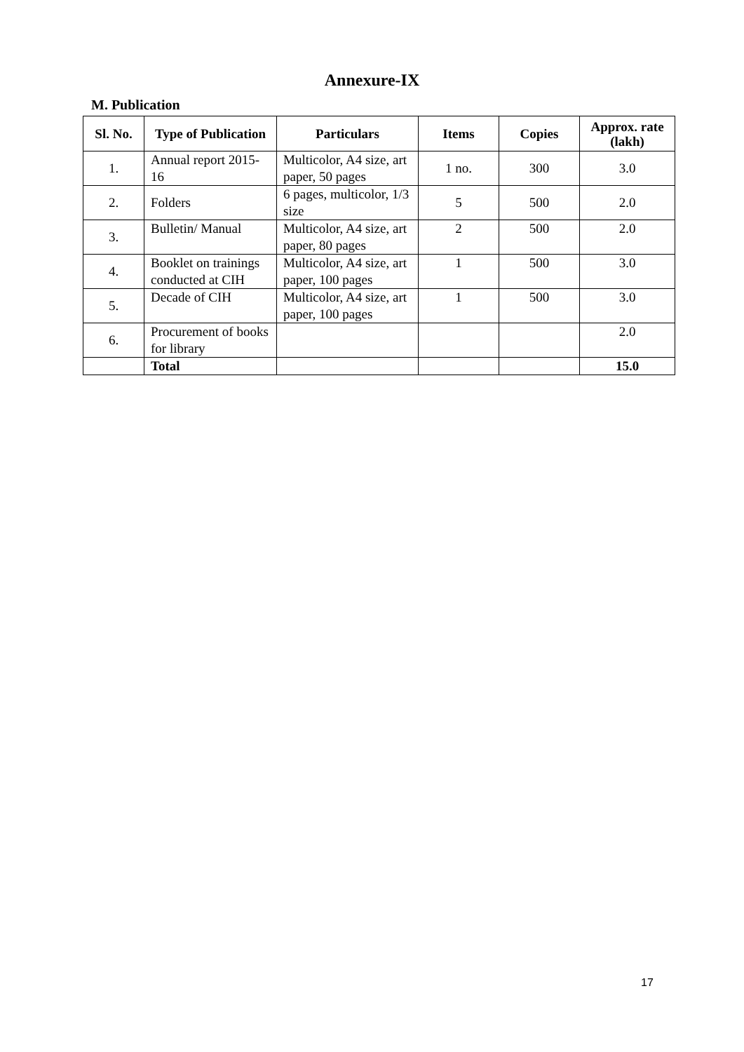Annexure-IX
M. Publication
| Sl. No. | Type of Publication | Particulars | Items | Copies | Approx. rate (lakh) |
| --- | --- | --- | --- | --- | --- |
| 1. | Annual report 2015-16 | Multicolor, A4 size, art paper, 50 pages | 1 no. | 300 | 3.0 |
| 2. | Folders | 6 pages, multicolor, 1/3 size | 5 | 500 | 2.0 |
| 3. | Bulletin/ Manual | Multicolor, A4 size, art paper, 80 pages | 2 | 500 | 2.0 |
| 4. | Booklet on trainings conducted at CIH | Multicolor, A4 size, art paper, 100 pages | 1 | 500 | 3.0 |
| 5. | Decade of CIH | Multicolor, A4 size, art paper, 100 pages | 1 | 500 | 3.0 |
| 6. | Procurement of books for library | | | | 2.0 |
| | Total | | | | 15.0 |
17